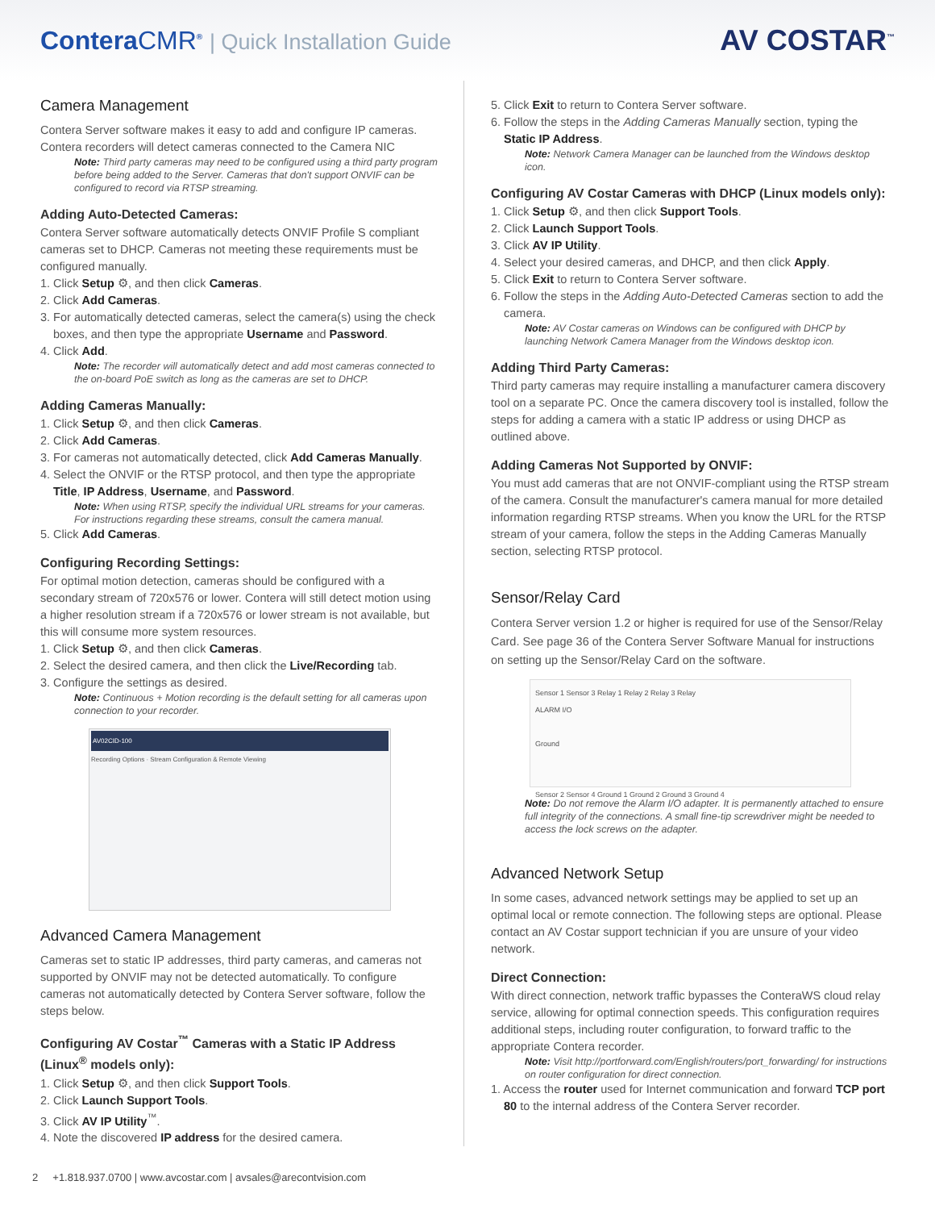ConteraCMR<sup>®</sup> | Quick Installation Guide
AV COSTAR<sup>™</sup>
Camera Management
Contera Server software makes it easy to add and configure IP cameras. Contera recorders will detect cameras connected to the Camera NIC
Note: Third party cameras may need to be configured using a third party program before being added to the Server. Cameras that don't support ONVIF can be configured to record via RTSP streaming.
Adding Auto-Detected Cameras:
Contera Server software automatically detects ONVIF Profile S compliant cameras set to DHCP. Cameras not meeting these requirements must be configured manually.
1. Click Setup ⚙, and then click Cameras.
2. Click Add Cameras.
3. For automatically detected cameras, select the camera(s) using the check boxes, and then type the appropriate Username and Password.
4. Click Add.
Note: The recorder will automatically detect and add most cameras connected to the on-board PoE switch as long as the cameras are set to DHCP.
Adding Cameras Manually:
1. Click Setup ⚙, and then click Cameras.
2. Click Add Cameras.
3. For cameras not automatically detected, click Add Cameras Manually.
4. Select the ONVIF or the RTSP protocol, and then type the appropriate Title, IP Address, Username, and Password.
Note: When using RTSP, specify the individual URL streams for your cameras. For instructions regarding these streams, consult the camera manual.
5. Click Add Cameras.
Configuring Recording Settings:
For optimal motion detection, cameras should be configured with a secondary stream of 720x576 or lower. Contera will still detect motion using a higher resolution stream if a 720x576 or lower stream is not available, but this will consume more system resources.
1. Click Setup ⚙, and then click Cameras.
2. Select the desired camera, and then click the Live/Recording tab.
3. Configure the settings as desired.
Note: Continuous + Motion recording is the default setting for all cameras upon connection to your recorder.
AV02CID-100
Recording Options · Stream Configuration & Remote Viewing
Advanced Camera Management
Cameras set to static IP addresses, third party cameras, and cameras not supported by ONVIF may not be detected automatically. To configure cameras not automatically detected by Contera Server software, follow the steps below.
Configuring AV Costar<sup>™</sup> Cameras with a Static IP Address (Linux<sup>®</sup> models only):
1. Click Setup ⚙, and then click Support Tools.
2. Click Launch Support Tools.
3. Click AV IP Utility<sup>™</sup>.
4. Note the discovered IP address for the desired camera.
5. Click Exit to return to Contera Server software.
6. Follow the steps in the Adding Cameras Manually section, typing the Static IP Address.
Note: Network Camera Manager can be launched from the Windows desktop icon.
Configuring AV Costar Cameras with DHCP (Linux models only):
1. Click Setup ⚙, and then click Support Tools.
2. Click Launch Support Tools.
3. Click AV IP Utility.
4. Select your desired cameras, and DHCP, and then click Apply.
5. Click Exit to return to Contera Server software.
6. Follow the steps in the Adding Auto-Detected Cameras section to add the camera.
Note: AV Costar cameras on Windows can be configured with DHCP by launching Network Camera Manager from the Windows desktop icon.
Adding Third Party Cameras:
Third party cameras may require installing a manufacturer camera discovery tool on a separate PC. Once the camera discovery tool is installed, follow the steps for adding a camera with a static IP address or using DHCP as outlined above.
Adding Cameras Not Supported by ONVIF:
You must add cameras that are not ONVIF-compliant using the RTSP stream of the camera. Consult the manufacturer's camera manual for more detailed information regarding RTSP streams. When you know the URL for the RTSP stream of your camera, follow the steps in the Adding Cameras Manually section, selecting RTSP protocol.
Sensor/Relay Card
Contera Server version 1.2 or higher is required for use of the Sensor/Relay Card. See page 36 of the Contera Server Software Manual for instructions on setting up the Sensor/Relay Card on the software.
Sensor 1 Sensor 3 Relay 1 Relay 2 Relay 3 Relay
ALARM I/O
Ground
Sensor 2 Sensor 4 Ground 1 Ground 2 Ground 3 Ground 4
Note: Do not remove the Alarm I/O adapter. It is permanently attached to ensure full integrity of the connections. A small fine-tip screwdriver might be needed to access the lock screws on the adapter.
Advanced Network Setup
In some cases, advanced network settings may be applied to set up an optimal local or remote connection. The following steps are optional. Please contact an AV Costar support technician if you are unsure of your video network.
Direct Connection:
With direct connection, network traffic bypasses the ConteraWS cloud relay service, allowing for optimal connection speeds. This configuration requires additional steps, including router configuration, to forward traffic to the appropriate Contera recorder.
Note: Visit http://portforward.com/English/routers/port_forwarding/ for instructions on router configuration for direct connection.
1. Access the router used for Internet communication and forward TCP port 80 to the internal address of the Contera Server recorder.
2 +1.818.937.0700 | www.avcostar.com | avsales@arecontvision.com